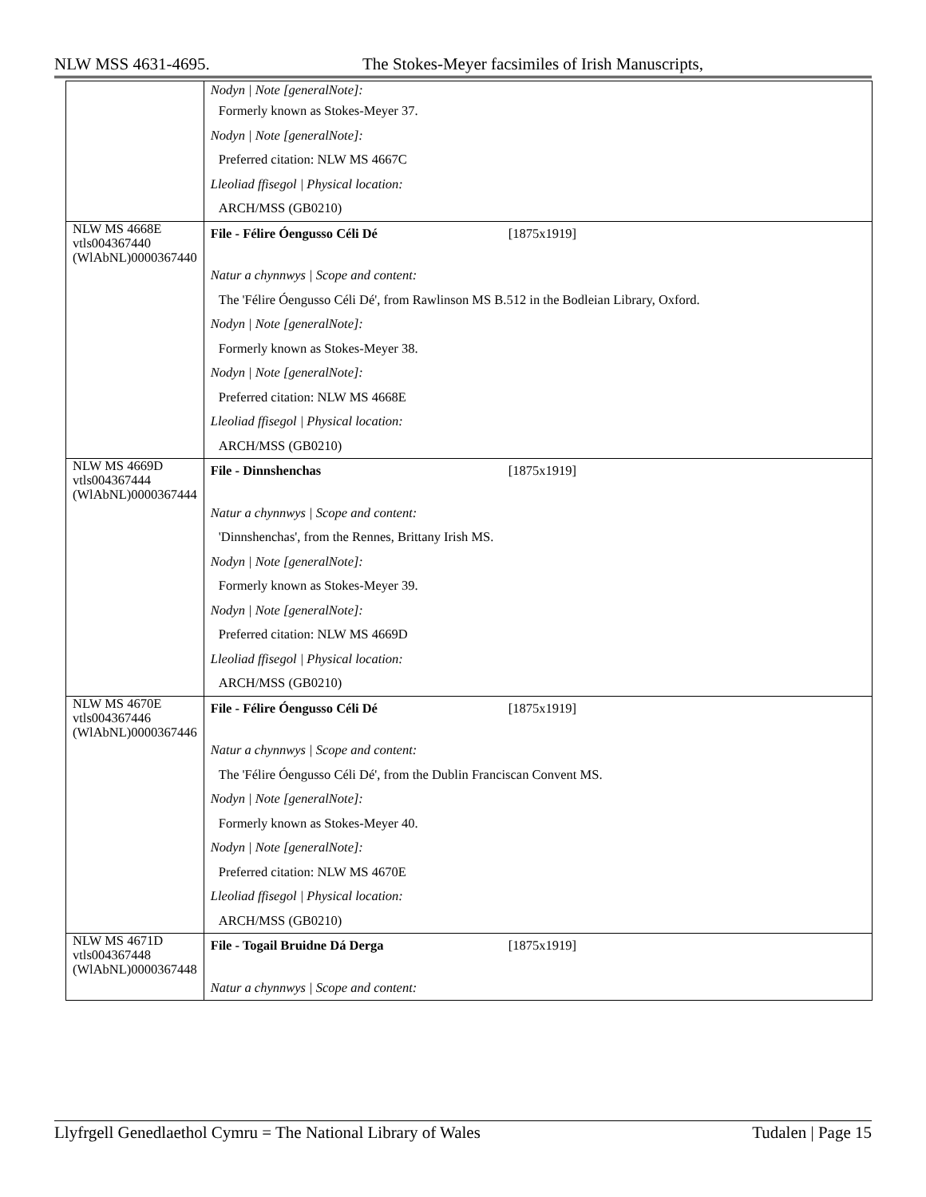NLW MSS 4631-4695. The Stokes-Meyer facsimiles of Irish Manuscripts,
| | Nodyn / Note [generalNote]: Formerly known as Stokes-Meyer 37. Nodyn / Note [generalNote]: Preferred citation: NLW MS 4667C Lleoliad ffisegol / Physical location: ARCH/MSS (GB0210) |
| NLW MS 4668E vtls004367440 (WlAbNL)0000367440 | File - Félire Óengusso Céli Dé [1875x1919] Natur a chynnwys / Scope and content: The 'Félire Óengusso Céli Dé', from Rawlinson MS B.512 in the Bodleian Library, Oxford. Nodyn / Note [generalNote]: Formerly known as Stokes-Meyer 38. Nodyn / Note [generalNote]: Preferred citation: NLW MS 4668E Lleoliad ffisegol / Physical location: ARCH/MSS (GB0210) |
| NLW MS 4669D vtls004367444 (WlAbNL)0000367444 | File - Dinnshenchas [1875x1919] Natur a chynnwys / Scope and content: 'Dinnshenchas', from the Rennes, Brittany Irish MS. Nodyn / Note [generalNote]: Formerly known as Stokes-Meyer 39. Nodyn / Note [generalNote]: Preferred citation: NLW MS 4669D Lleoliad ffisegol / Physical location: ARCH/MSS (GB0210) |
| NLW MS 4670E vtls004367446 (WlAbNL)0000367446 | File - Félire Óengusso Céli Dé [1875x1919] Natur a chynnwys / Scope and content: The 'Félire Óengusso Céli Dé', from the Dublin Franciscan Convent MS. Nodyn / Note [generalNote]: Formerly known as Stokes-Meyer 40. Nodyn / Note [generalNote]: Preferred citation: NLW MS 4670E Lleoliad ffisegol / Physical location: ARCH/MSS (GB0210) |
| NLW MS 4671D vtls004367448 (WlAbNL)0000367448 | File - Togail Bruidne Dá Derga [1875x1919] Natur a chynnwys / Scope and content: |
Llyfrgell Genedlaethol Cymru = The National Library of Wales Tudalen | Page 15